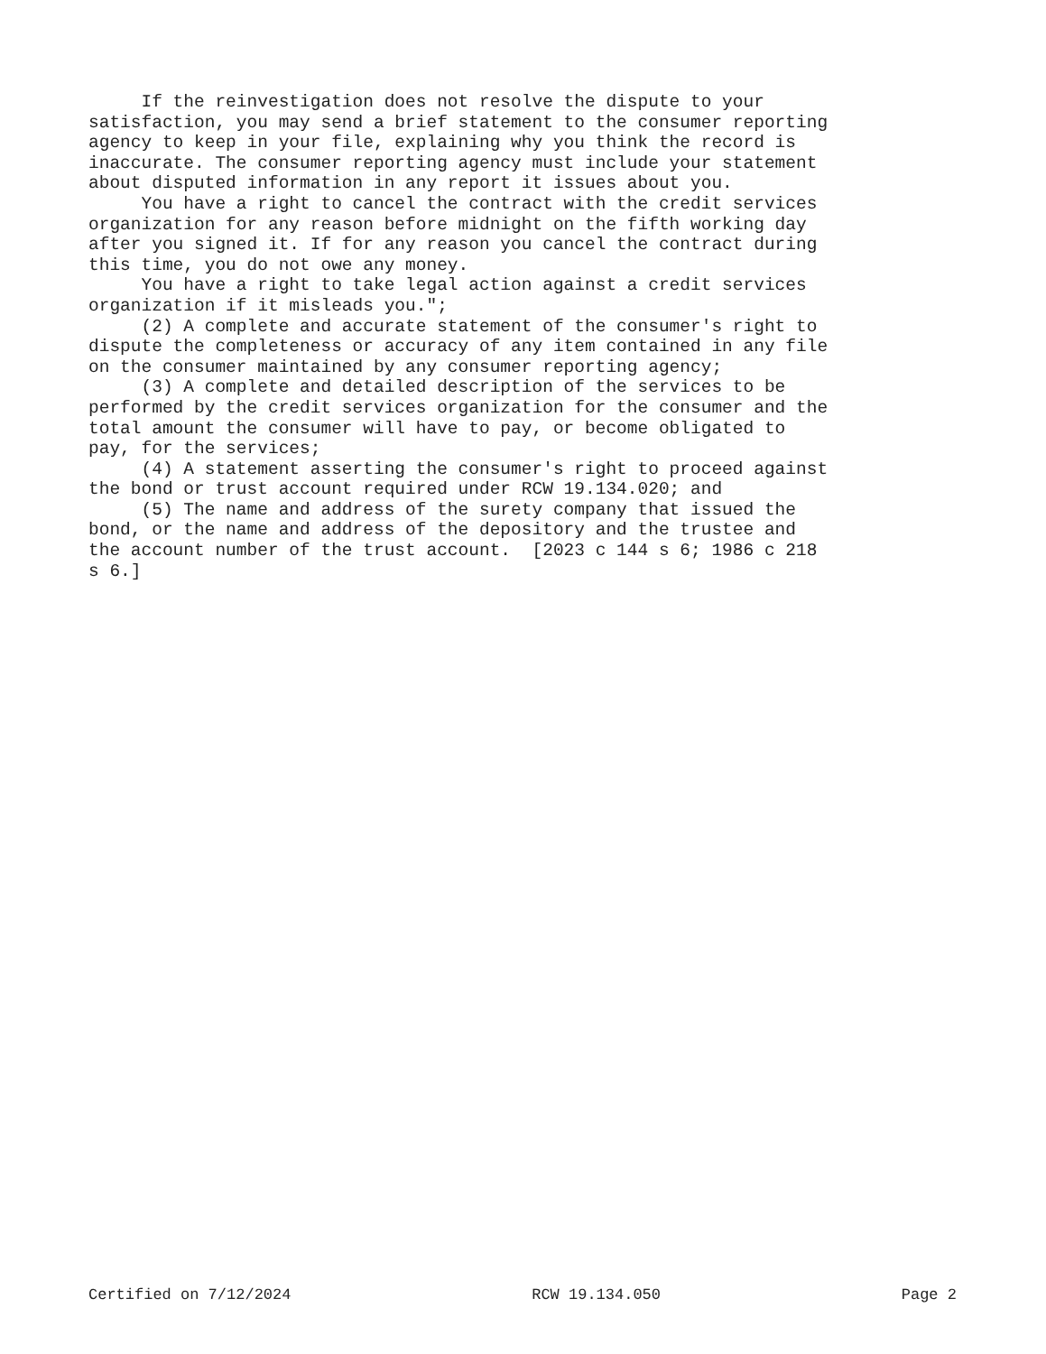If the reinvestigation does not resolve the dispute to your satisfaction, you may send a brief statement to the consumer reporting agency to keep in your file, explaining why you think the record is inaccurate. The consumer reporting agency must include your statement about disputed information in any report it issues about you. You have a right to cancel the contract with the credit services organization for any reason before midnight on the fifth working day after you signed it. If for any reason you cancel the contract during this time, you do not owe any money. You have a right to take legal action against a credit services organization if it misleads you."; (2) A complete and accurate statement of the consumer's right to dispute the completeness or accuracy of any item contained in any file on the consumer maintained by any consumer reporting agency; (3) A complete and detailed description of the services to be performed by the credit services organization for the consumer and the total amount the consumer will have to pay, or become obligated to pay, for the services; (4) A statement asserting the consumer's right to proceed against the bond or trust account required under RCW 19.134.020; and (5) The name and address of the surety company that issued the bond, or the name and address of the depository and the trustee and the account number of the trust account. [2023 c 144 s 6; 1986 c 218 s 6.]
Certified on 7/12/2024 RCW 19.134.050 Page 2